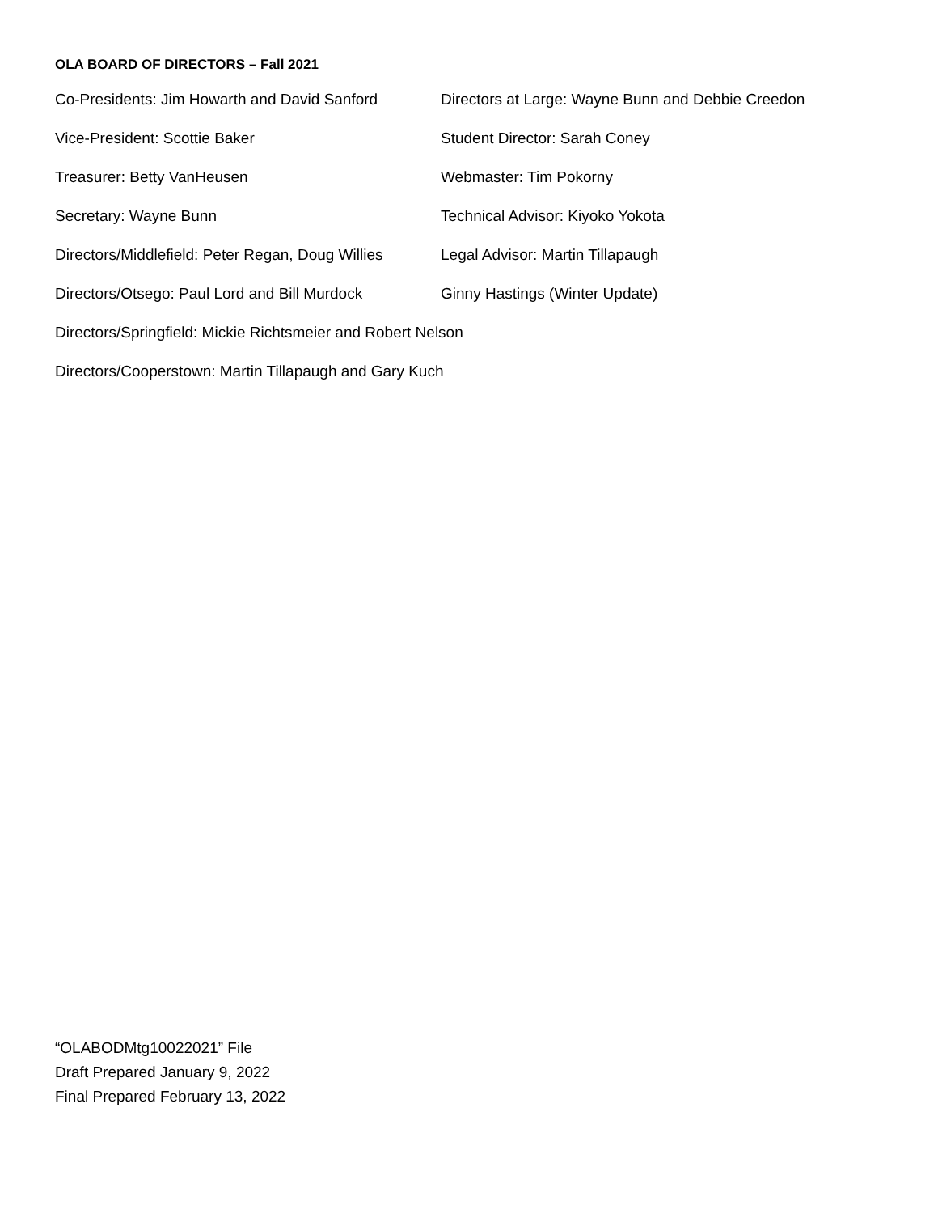OLA BOARD OF DIRECTORS – Fall 2021
Co-Presidents: Jim Howarth and David Sanford
Directors at Large: Wayne Bunn and Debbie Creedon
Vice-President: Scottie Baker Student Director: Sarah Coney
Treasurer: Betty VanHeusen Webmaster: Tim Pokorny
Secretary: Wayne Bunn Technical Advisor: Kiyoko Yokota
Directors/Middlefield: Peter Regan, Doug Willies
Legal Advisor: Martin Tillapaugh
Directors/Otsego: Paul Lord and Bill Murdock
Ginny Hastings (Winter Update)
Directors/Springfield: Mickie Richtsmeier and Robert Nelson
Directors/Cooperstown: Martin Tillapaugh and Gary Kuch
“OLABODMtg10022021” File
Draft Prepared January 9, 2022
Final Prepared February 13, 2022